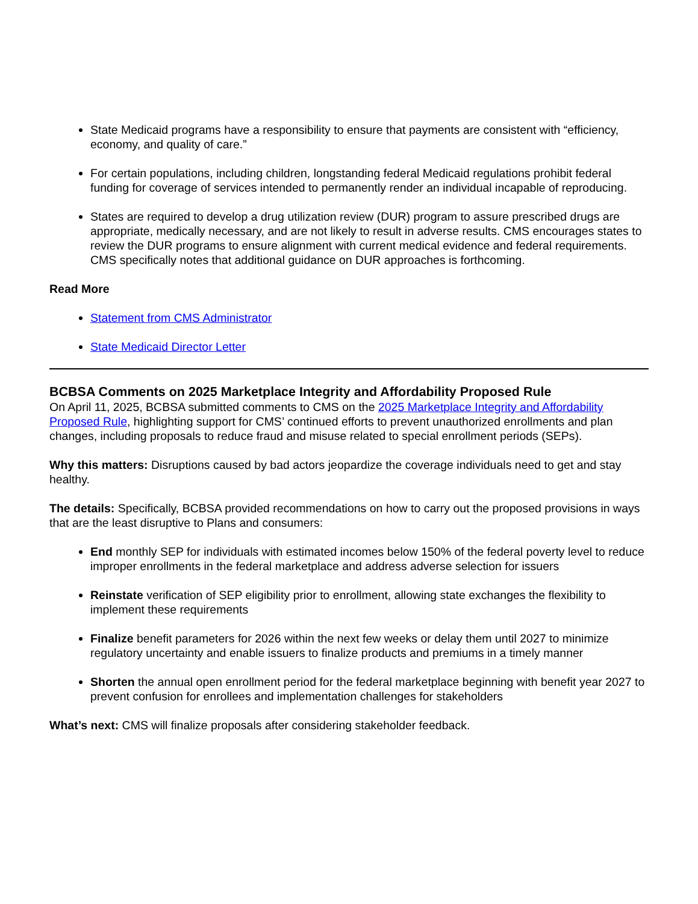State Medicaid programs have a responsibility to ensure that payments are consistent with “efficiency, economy, and quality of care.”
For certain populations, including children, longstanding federal Medicaid regulations prohibit federal funding for coverage of services intended to permanently render an individual incapable of reproducing.
States are required to develop a drug utilization review (DUR) program to assure prescribed drugs are appropriate, medically necessary, and are not likely to result in adverse results. CMS encourages states to review the DUR programs to ensure alignment with current medical evidence and federal requirements. CMS specifically notes that additional guidance on DUR approaches is forthcoming.
Read More
Statement from CMS Administrator
State Medicaid Director Letter
BCBSA Comments on 2025 Marketplace Integrity and Affordability Proposed Rule
On April 11, 2025, BCBSA submitted comments to CMS on the 2025 Marketplace Integrity and Affordability Proposed Rule, highlighting support for CMS’ continued efforts to prevent unauthorized enrollments and plan changes, including proposals to reduce fraud and misuse related to special enrollment periods (SEPs).
Why this matters: Disruptions caused by bad actors jeopardize the coverage individuals need to get and stay healthy.
The details: Specifically, BCBSA provided recommendations on how to carry out the proposed provisions in ways that are the least disruptive to Plans and consumers:
End monthly SEP for individuals with estimated incomes below 150% of the federal poverty level to reduce improper enrollments in the federal marketplace and address adverse selection for issuers
Reinstate verification of SEP eligibility prior to enrollment, allowing state exchanges the flexibility to implement these requirements
Finalize benefit parameters for 2026 within the next few weeks or delay them until 2027 to minimize regulatory uncertainty and enable issuers to finalize products and premiums in a timely manner
Shorten the annual open enrollment period for the federal marketplace beginning with benefit year 2027 to prevent confusion for enrollees and implementation challenges for stakeholders
What’s next: CMS will finalize proposals after considering stakeholder feedback.